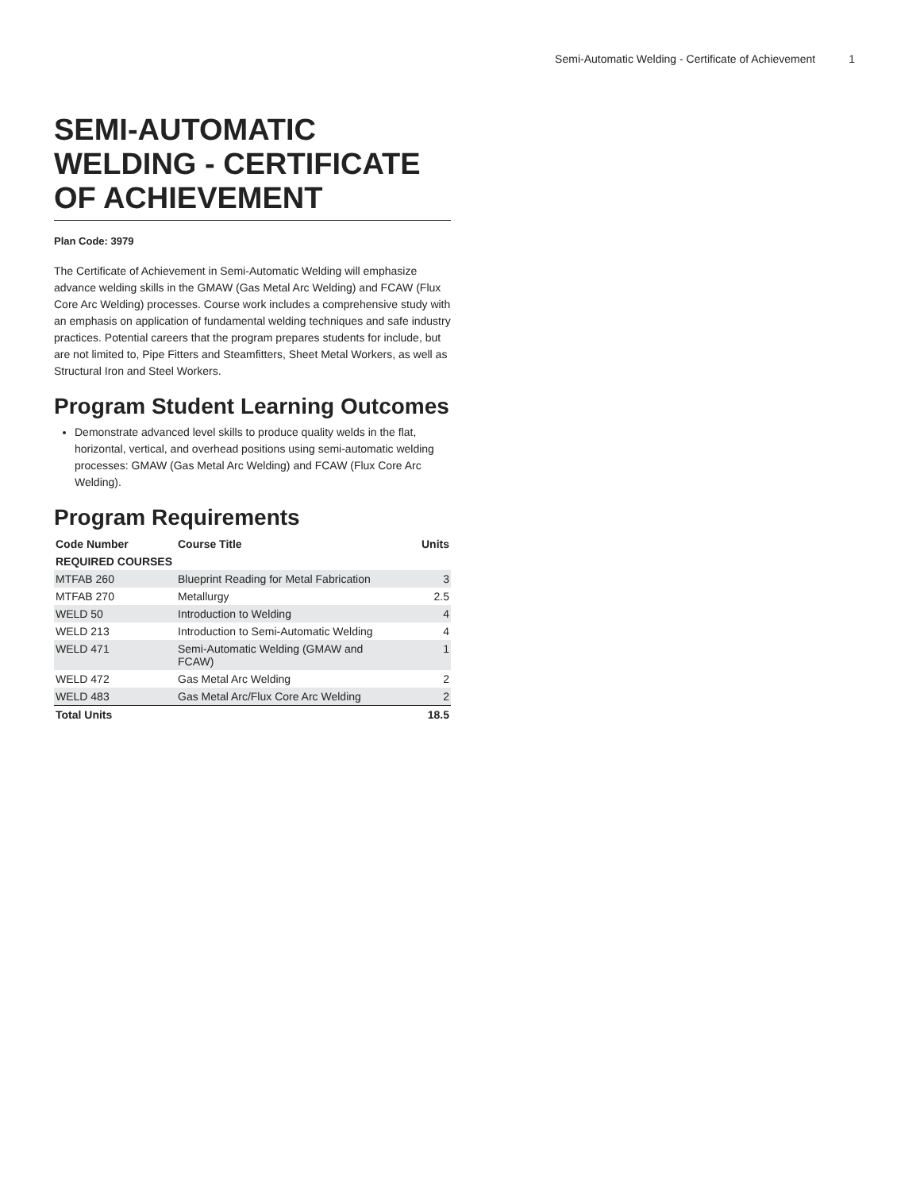Semi-Automatic Welding - Certificate of Achievement 1
SEMI-AUTOMATIC WELDING - CERTIFICATE OF ACHIEVEMENT
Plan Code: 3979
The Certificate of Achievement in Semi-Automatic Welding will emphasize advance welding skills in the GMAW (Gas Metal Arc Welding) and FCAW (Flux Core Arc Welding) processes. Course work includes a comprehensive study with an emphasis on application of fundamental welding techniques and safe industry practices. Potential careers that the program prepares students for include, but are not limited to, Pipe Fitters and Steamfitters, Sheet Metal Workers, as well as Structural Iron and Steel Workers.
Program Student Learning Outcomes
Demonstrate advanced level skills to produce quality welds in the flat, horizontal, vertical, and overhead positions using semi-automatic welding processes: GMAW (Gas Metal Arc Welding) and FCAW (Flux Core Arc Welding).
Program Requirements
| Code Number | Course Title | Units |
| --- | --- | --- |
| REQUIRED COURSES | | |
| MTFAB 260 | Blueprint Reading for Metal Fabrication | 3 |
| MTFAB 270 | Metallurgy | 2.5 |
| WELD 50 | Introduction to Welding | 4 |
| WELD 213 | Introduction to Semi-Automatic Welding | 4 |
| WELD 471 | Semi-Automatic Welding (GMAW and FCAW) | 1 |
| WELD 472 | Gas Metal Arc Welding | 2 |
| WELD 483 | Gas Metal Arc/Flux Core Arc Welding | 2 |
| Total Units | | 18.5 |